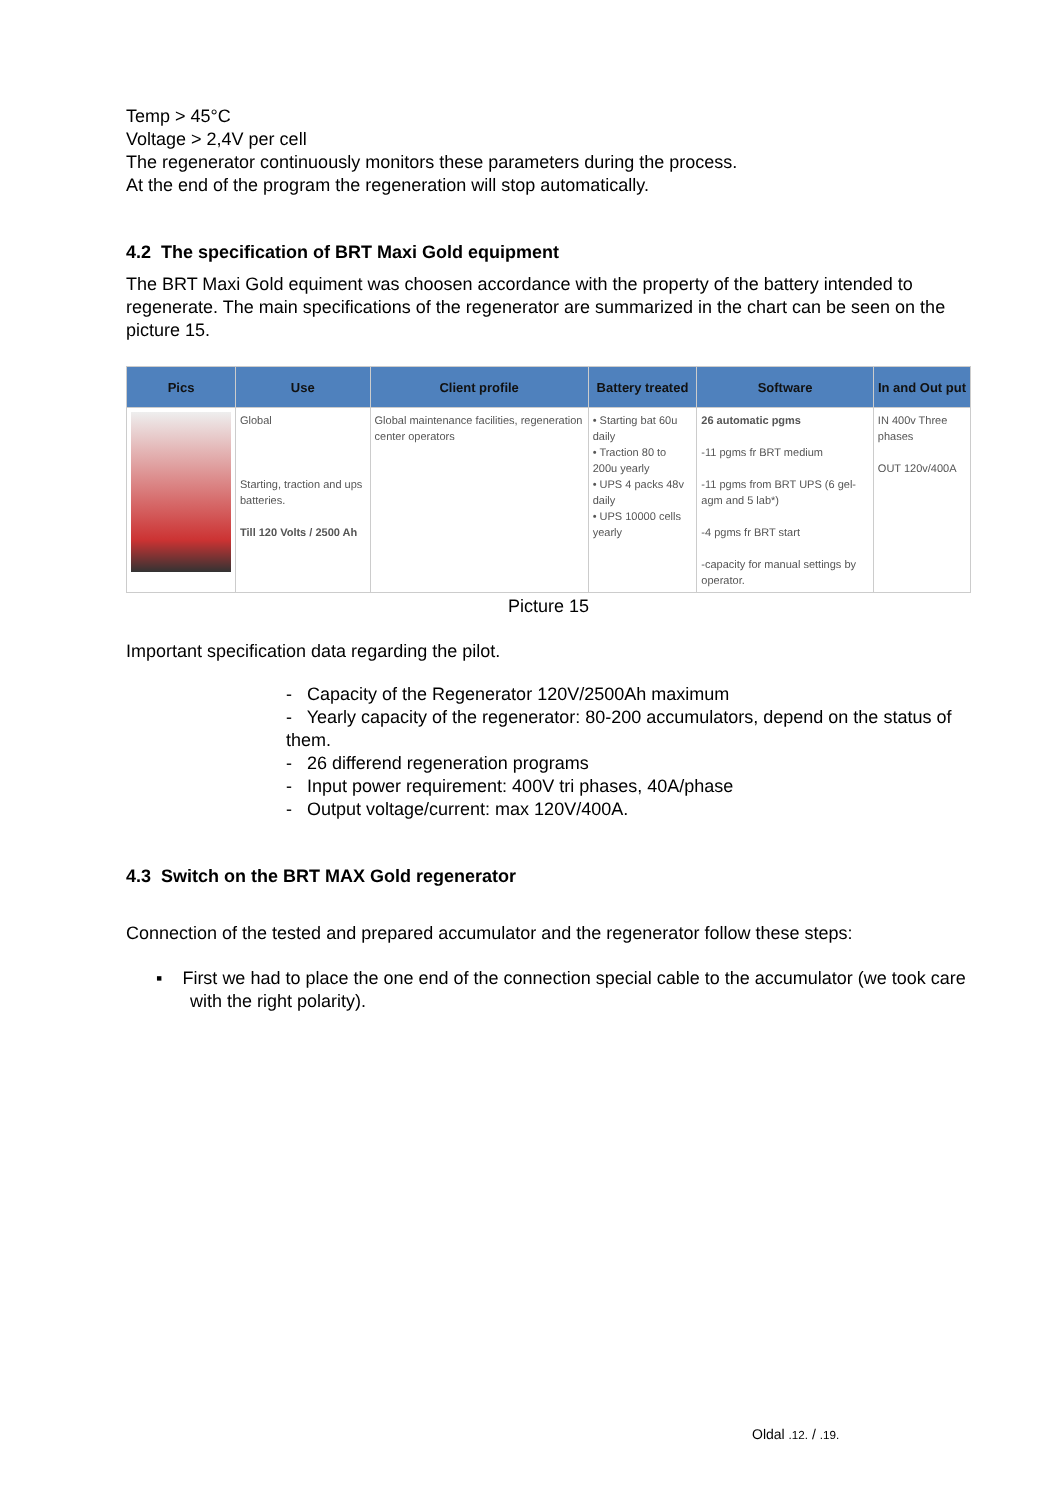Temp > 45°C
Voltage > 2,4V per cell
The regenerator continuously monitors these parameters during the process.
At the end of the program the regeneration will stop automatically.
4.2 The specification of BRT Maxi Gold equipment
The BRT Maxi Gold equiment was choosen accordance with the property of the battery intended to regenerate. The main specifications of the regenerator are summarized in the chart can be seen on the picture 15.
| Pics | Use | Client profile | Battery treated | Software | In and Out put |
| --- | --- | --- | --- | --- | --- |
| | Global Starting, traction and ups batteries. Till 120 Volts / 2500 Ah | Global maintenance facilities, regeneration center operators | • Starting bat 60u daily • Traction 80 to 200u yearly • UPS 4 packs 48v daily • UPS 10000 cells yearly | 26 automatic pgms -11 pgms fr BRT medium -11 pgms from BRT UPS (6 gel-agm and 5 lab*) -4 pgms fr BRT start -capacity for manual settings by operator. | IN 400v Three phases OUT 120v/400A |
Picture 15
Important specification data regarding the pilot.
- Capacity of the Regenerator 120V/2500Ah maximum
- Yearly capacity of the regenerator: 80-200 accumulators, depend on the status of them.
- 26 differend regeneration programs
- Input power requirement: 400V tri phases, 40A/phase
- Output voltage/current: max 120V/400A.
4.3 Switch on the BRT MAX Gold regenerator
Connection of the tested and prepared accumulator and the regenerator follow these steps:
▪ First we had to place the one end of the connection special cable to the accumulator (we took care with the right polarity).
Oldal .12. / .19.